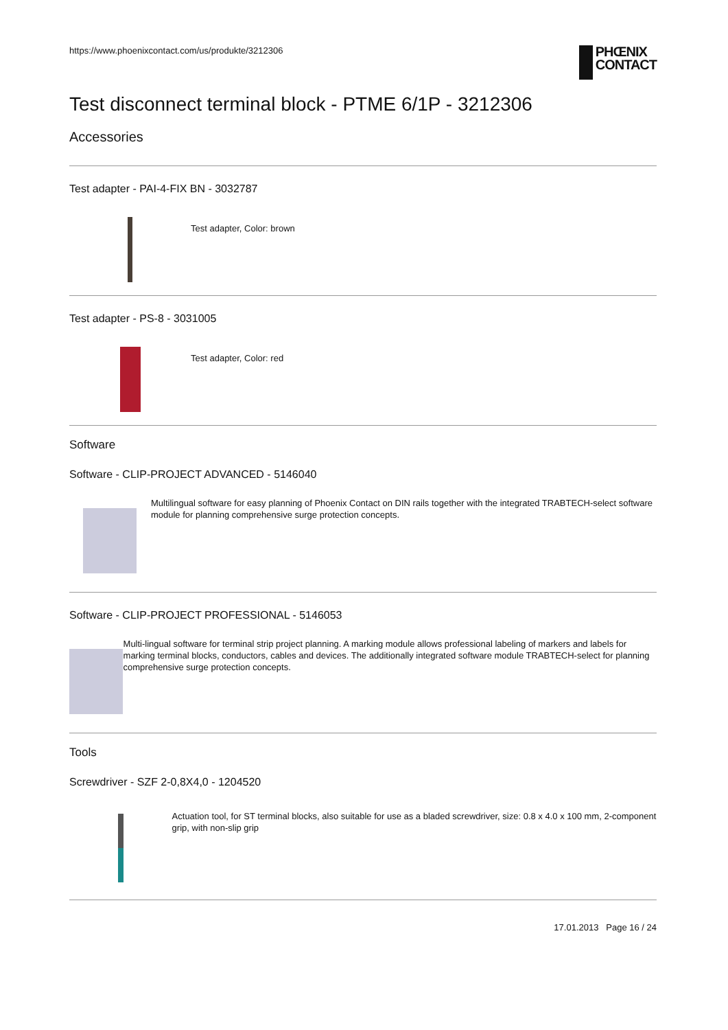https://www.phoenixcontact.com/us/produkte/3212306
PHŒNIX
CONTACT
Test disconnect terminal block - PTME 6/1P - 3212306
Accessories
Test adapter - PAI-4-FIX BN - 3032787
Test adapter, Color: brown
Test adapter - PS-8 - 3031005
Test adapter, Color: red
Software
Software - CLIP-PROJECT ADVANCED - 5146040
Multilingual software for easy planning of Phoenix Contact on DIN rails together with the integrated TRABTECH-select software module for planning comprehensive surge protection concepts.
Software - CLIP-PROJECT PROFESSIONAL - 5146053
Multi-lingual software for terminal strip project planning. A marking module allows professional labeling of markers and labels for marking terminal blocks, conductors, cables and devices. The additionally integrated software module TRABTECH-select for planning comprehensive surge protection concepts.
Tools
Screwdriver - SZF 2-0,8X4,0 - 1204520
Actuation tool, for ST terminal blocks, also suitable for use as a bladed screwdriver, size: 0.8 x 4.0 x 100 mm, 2-component grip, with non-slip grip
17.01.2013 Page 16 / 24